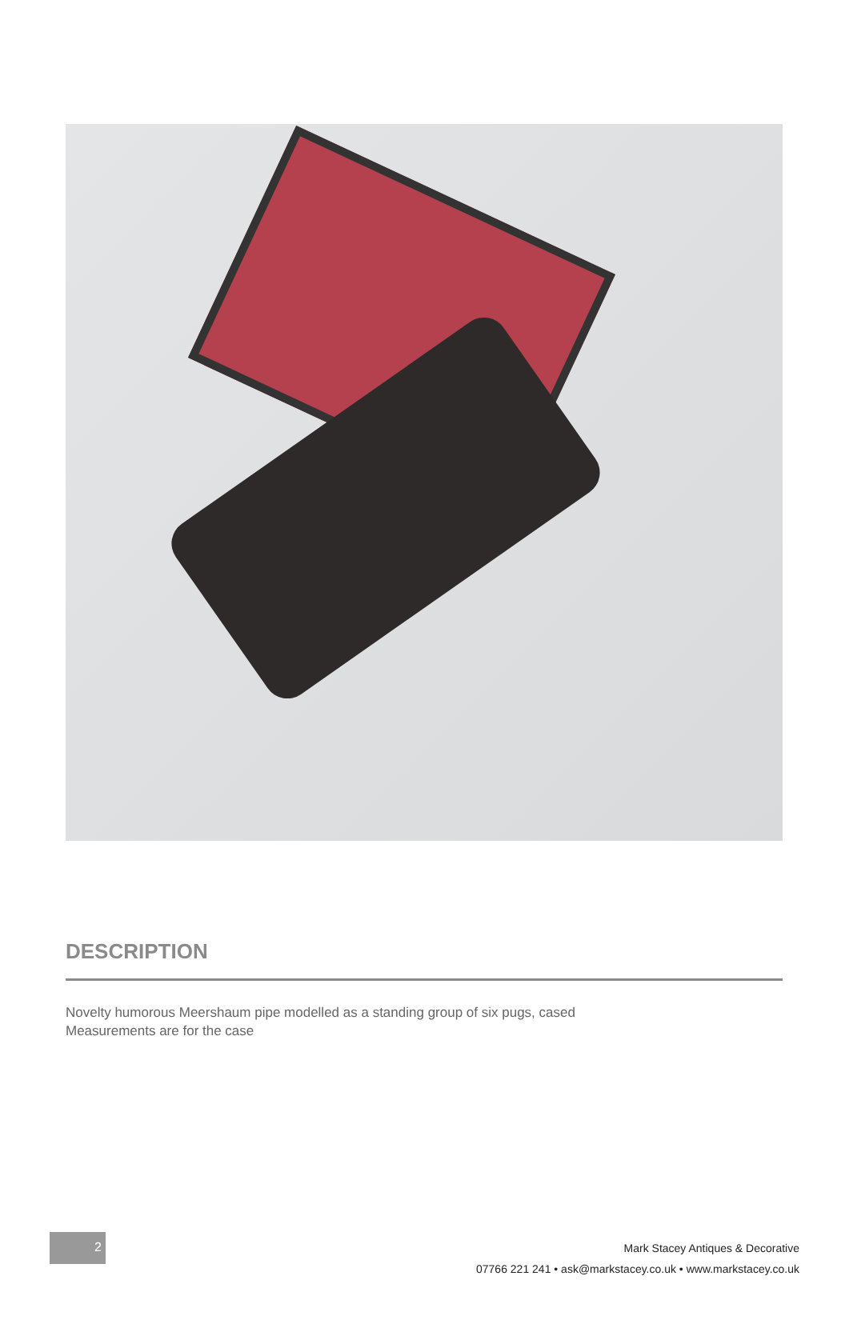DESCRIPTION
Novelty humorous Meershaum pipe modelled as a standing group of six pugs, cased
Measurements are for the case
2
Mark Stacey Antiques & Decorative
07766 221 241 • ask@markstacey.co.uk • www.markstacey.co.uk